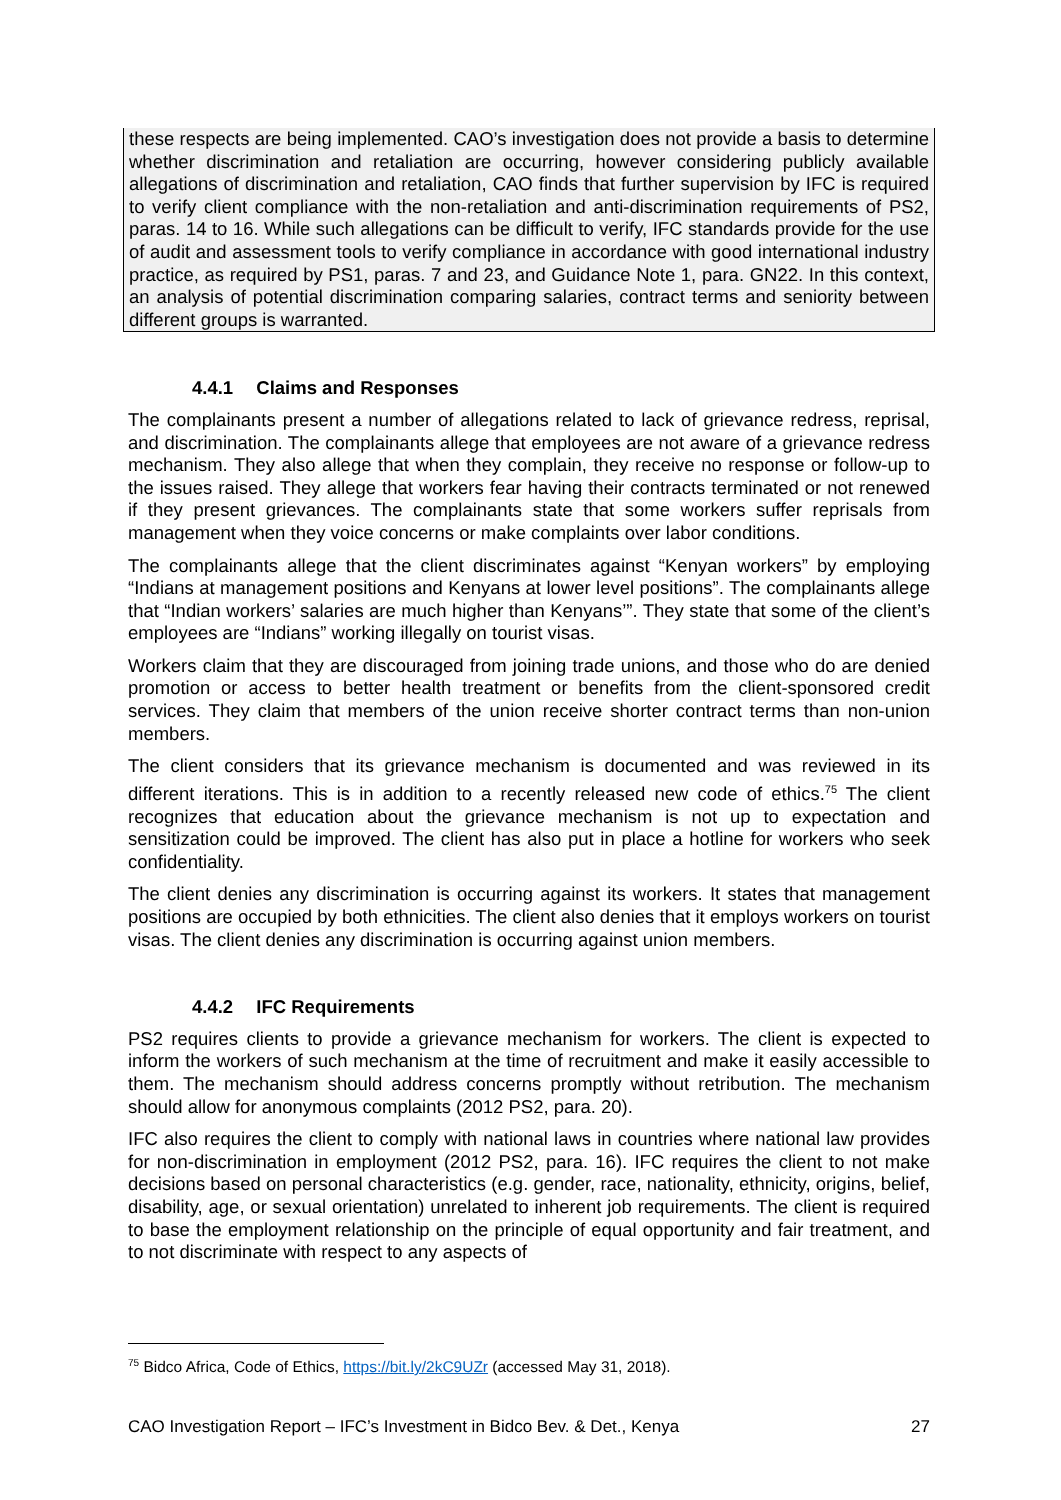these respects are being implemented. CAO’s investigation does not provide a basis to determine whether discrimination and retaliation are occurring, however considering publicly available allegations of discrimination and retaliation, CAO finds that further supervision by IFC is required to verify client compliance with the non-retaliation and anti-discrimination requirements of PS2, paras. 14 to 16. While such allegations can be difficult to verify, IFC standards provide for the use of audit and assessment tools to verify compliance in accordance with good international industry practice, as required by PS1, paras. 7 and 23, and Guidance Note 1, para. GN22. In this context, an analysis of potential discrimination comparing salaries, contract terms and seniority between different groups is warranted.
4.4.1 Claims and Responses
The complainants present a number of allegations related to lack of grievance redress, reprisal, and discrimination. The complainants allege that employees are not aware of a grievance redress mechanism. They also allege that when they complain, they receive no response or follow-up to the issues raised. They allege that workers fear having their contracts terminated or not renewed if they present grievances. The complainants state that some workers suffer reprisals from management when they voice concerns or make complaints over labor conditions.
The complainants allege that the client discriminates against “Kenyan workers” by employing “Indians at management positions and Kenyans at lower level positions”. The complainants allege that “Indian workers’ salaries are much higher than Kenyans’”. They state that some of the client’s employees are “Indians” working illegally on tourist visas.
Workers claim that they are discouraged from joining trade unions, and those who do are denied promotion or access to better health treatment or benefits from the client-sponsored credit services. They claim that members of the union receive shorter contract terms than non-union members.
The client considers that its grievance mechanism is documented and was reviewed in its different iterations. This is in addition to a recently released new code of ethics.<sup>75</sup> The client recognizes that education about the grievance mechanism is not up to expectation and sensitization could be improved. The client has also put in place a hotline for workers who seek confidentiality.
The client denies any discrimination is occurring against its workers. It states that management positions are occupied by both ethnicities. The client also denies that it employs workers on tourist visas. The client denies any discrimination is occurring against union members.
4.4.2 IFC Requirements
PS2 requires clients to provide a grievance mechanism for workers. The client is expected to inform the workers of such mechanism at the time of recruitment and make it easily accessible to them. The mechanism should address concerns promptly without retribution. The mechanism should allow for anonymous complaints (2012 PS2, para. 20).
IFC also requires the client to comply with national laws in countries where national law provides for non-discrimination in employment (2012 PS2, para. 16). IFC requires the client to not make decisions based on personal characteristics (e.g. gender, race, nationality, ethnicity, origins, belief, disability, age, or sexual orientation) unrelated to inherent job requirements. The client is required to base the employment relationship on the principle of equal opportunity and fair treatment, and to not discriminate with respect to any aspects of
<sup>75</sup> Bidco Africa, Code of Ethics, https://bit.ly/2kC9UZr (accessed May 31, 2018).
CAO Investigation Report – IFC’s Investment in Bidco Bev. & Det., Kenya 27